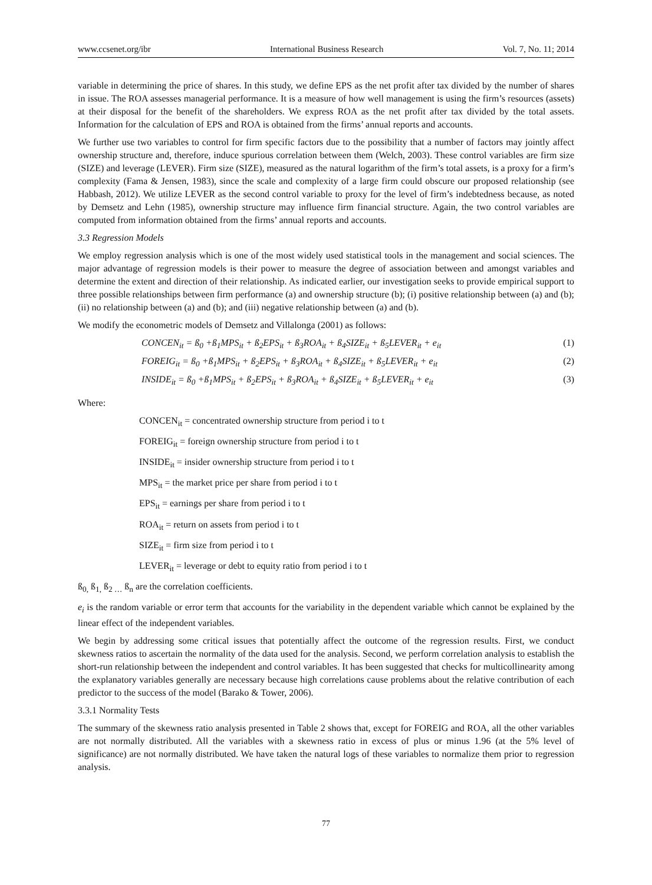www.ccsenet.org/ibr International Business Research Vol. 7, No. 11; 2014
variable in determining the price of shares. In this study, we define EPS as the net profit after tax divided by the number of shares in issue. The ROA assesses managerial performance. It is a measure of how well management is using the firm’s resources (assets) at their disposal for the benefit of the shareholders. We express ROA as the net profit after tax divided by the total assets. Information for the calculation of EPS and ROA is obtained from the firms’ annual reports and accounts.
We further use two variables to control for firm specific factors due to the possibility that a number of factors may jointly affect ownership structure and, therefore, induce spurious correlation between them (Welch, 2003). These control variables are firm size (SIZE) and leverage (LEVER). Firm size (SIZE), measured as the natural logarithm of the firm’s total assets, is a proxy for a firm’s complexity (Fama & Jensen, 1983), since the scale and complexity of a large firm could obscure our proposed relationship (see Habbash, 2012). We utilize LEVER as the second control variable to proxy for the level of firm’s indebtedness because, as noted by Demsetz and Lehn (1985), ownership structure may influence firm financial structure. Again, the two control variables are computed from information obtained from the firms’ annual reports and accounts.
3.3 Regression Models
We employ regression analysis which is one of the most widely used statistical tools in the management and social sciences. The major advantage of regression models is their power to measure the degree of association between and amongst variables and determine the extent and direction of their relationship. As indicated earlier, our investigation seeks to provide empirical support to three possible relationships between firm performance (a) and ownership structure (b); (i) positive relationship between (a) and (b); (ii) no relationship between (a) and (b); and (iii) negative relationship between (a) and (b).
We modify the econometric models of Demsetz and Villalonga (2001) as follows:
CONCEN<sub>it</sub> = ß<sub>0</sub> +ß<sub>1</sub>MPS<sub>it</sub> + ß<sub>2</sub>EPS<sub>it</sub> + ß<sub>3</sub>ROA<sub>it</sub> + ß<sub>4</sub>SIZE<sub>it</sub> + ß<sub>5</sub>LEVER<sub>it</sub> + e<sub>it</sub> (1)
FOREIG<sub>it</sub> = ß<sub>0</sub> +ß<sub>1</sub>MPS<sub>it</sub> + ß<sub>2</sub>EPS<sub>it</sub> + ß<sub>3</sub>ROA<sub>it</sub> + ß<sub>4</sub>SIZE<sub>it</sub> + ß<sub>5</sub>LEVER<sub>it</sub> + e<sub>it</sub> (2)
INSIDE<sub>it</sub> = ß<sub>0</sub> +ß<sub>1</sub>MPS<sub>it</sub> + ß<sub>2</sub>EPS<sub>it</sub> + ß<sub>3</sub>ROA<sub>it</sub> + ß<sub>4</sub>SIZE<sub>it</sub> + ß<sub>5</sub>LEVER<sub>it</sub> + e<sub>it</sub> (3)
Where:
CONCEN<sub>it</sub> = concentrated ownership structure from period i to t
FOREIG<sub>it</sub> = foreign ownership structure from period i to t
INSIDE<sub>it</sub> = insider ownership structure from period i to t
MPS<sub>it</sub> = the market price per share from period i to t
EPS<sub>it</sub> = earnings per share from period i to t
ROA<sub>it</sub> = return on assets from period i to t
SIZE<sub>it</sub> = firm size from period i to t
LEVER<sub>it</sub> = leverage or debt to equity ratio from period i to t
ß<sub>0,</sub> ß<sub>1,</sub> ß<sub>2 …</sub> ß<sub>n</sub> are the correlation coefficients.
e<sub>i</sub> is the random variable or error term that accounts for the variability in the dependent variable which cannot be explained by the linear effect of the independent variables.
We begin by addressing some critical issues that potentially affect the outcome of the regression results. First, we conduct skewness ratios to ascertain the normality of the data used for the analysis. Second, we perform correlation analysis to establish the short-run relationship between the independent and control variables. It has been suggested that checks for multicollinearity among the explanatory variables generally are necessary because high correlations cause problems about the relative contribution of each predictor to the success of the model (Barako & Tower, 2006).
3.3.1 Normality Tests
The summary of the skewness ratio analysis presented in Table 2 shows that, except for FOREIG and ROA, all the other variables are not normally distributed. All the variables with a skewness ratio in excess of plus or minus 1.96 (at the 5% level of significance) are not normally distributed. We have taken the natural logs of these variables to normalize them prior to regression analysis.
77